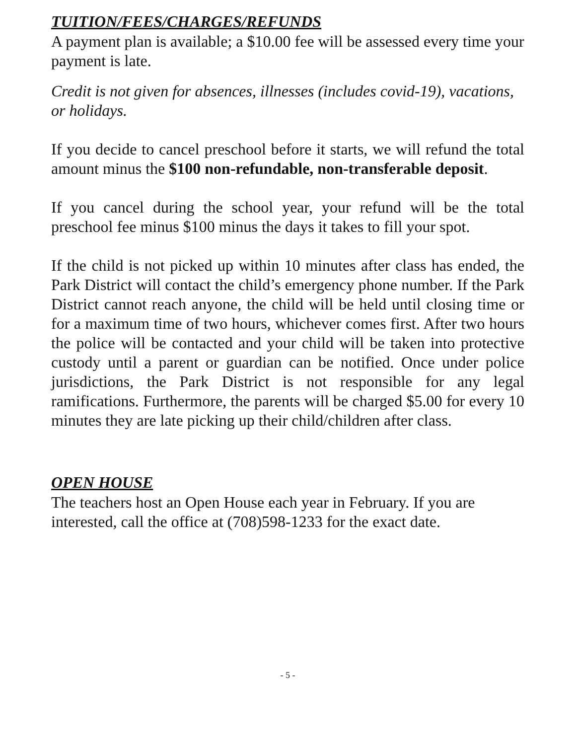TUITION/FEES/CHARGES/REFUNDS
A payment plan is available; a $10.00 fee will be assessed every time your payment is late.
Credit is not given for absences, illnesses (includes covid-19), vacations, or holidays.
If you decide to cancel preschool before it starts, we will refund the total amount minus the $100 non-refundable, non-transferable deposit.
If you cancel during the school year, your refund will be the total preschool fee minus $100 minus the days it takes to fill your spot.
If the child is not picked up within 10 minutes after class has ended, the Park District will contact the child’s emergency phone number. If the Park District cannot reach anyone, the child will be held until closing time or for a maximum time of two hours, whichever comes first. After two hours the police will be contacted and your child will be taken into protective custody until a parent or guardian can be notified. Once under police jurisdictions, the Park District is not responsible for any legal ramifications. Furthermore, the parents will be charged $5.00 for every 10 minutes they are late picking up their child/children after class.
OPEN HOUSE
The teachers host an Open House each year in February. If you are interested, call the office at (708)598-1233 for the exact date.
- 5 -